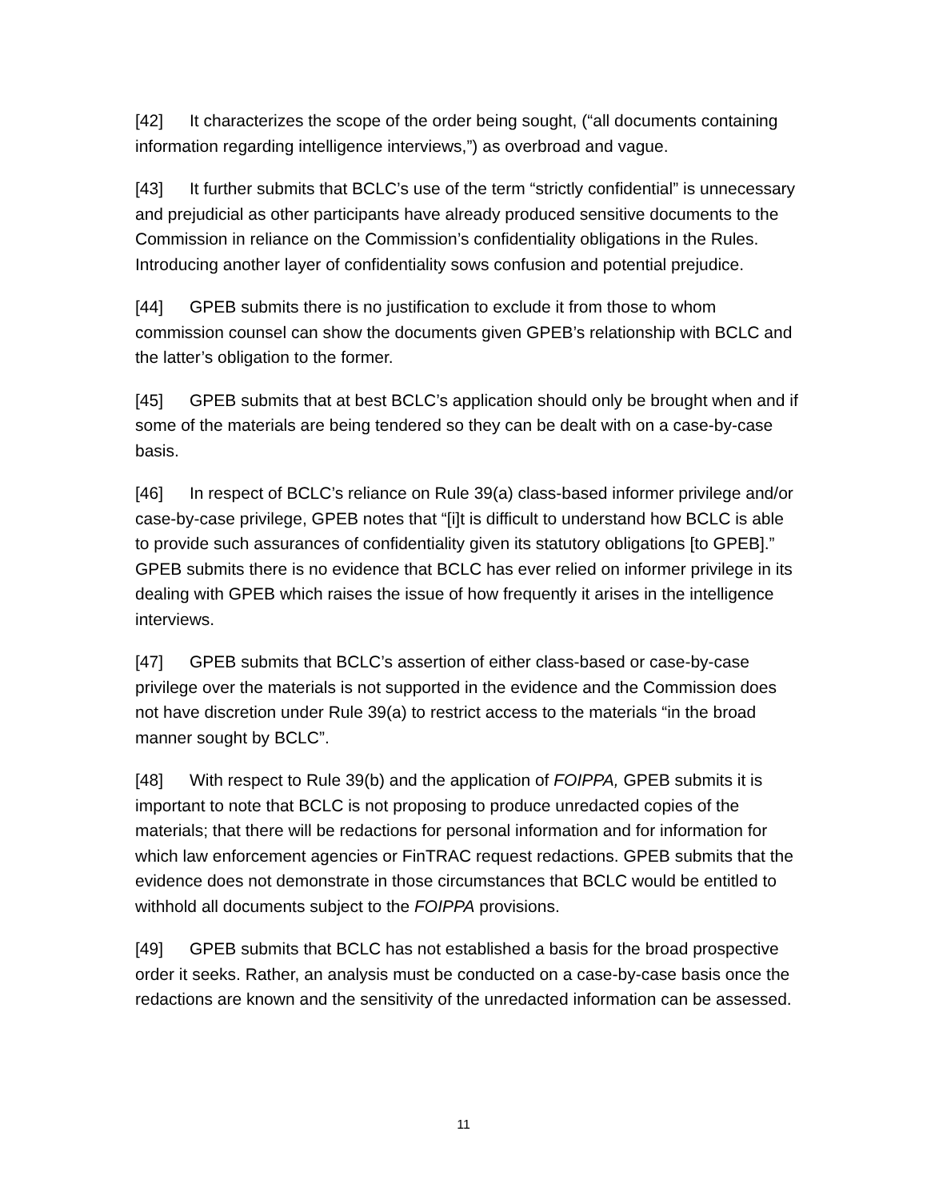[42] It characterizes the scope of the order being sought, (“all documents containing information regarding intelligence interviews,”) as overbroad and vague.
[43] It further submits that BCLC’s use of the term “strictly confidential” is unnecessary and prejudicial as other participants have already produced sensitive documents to the Commission in reliance on the Commission’s confidentiality obligations in the Rules. Introducing another layer of confidentiality sows confusion and potential prejudice.
[44] GPEB submits there is no justification to exclude it from those to whom commission counsel can show the documents given GPEB’s relationship with BCLC and the latter’s obligation to the former.
[45] GPEB submits that at best BCLC’s application should only be brought when and if some of the materials are being tendered so they can be dealt with on a case-by-case basis.
[46] In respect of BCLC’s reliance on Rule 39(a) class-based informer privilege and/or case-by-case privilege, GPEB notes that “[i]t is difficult to understand how BCLC is able to provide such assurances of confidentiality given its statutory obligations [to GPEB].” GPEB submits there is no evidence that BCLC has ever relied on informer privilege in its dealing with GPEB which raises the issue of how frequently it arises in the intelligence interviews.
[47] GPEB submits that BCLC’s assertion of either class-based or case-by-case privilege over the materials is not supported in the evidence and the Commission does not have discretion under Rule 39(a) to restrict access to the materials “in the broad manner sought by BCLC”.
[48] With respect to Rule 39(b) and the application of FOIPPA, GPEB submits it is important to note that BCLC is not proposing to produce unredacted copies of the materials; that there will be redactions for personal information and for information for which law enforcement agencies or FinTRAC request redactions. GPEB submits that the evidence does not demonstrate in those circumstances that BCLC would be entitled to withhold all documents subject to the FOIPPA provisions.
[49] GPEB submits that BCLC has not established a basis for the broad prospective order it seeks. Rather, an analysis must be conducted on a case-by-case basis once the redactions are known and the sensitivity of the unredacted information can be assessed.
11